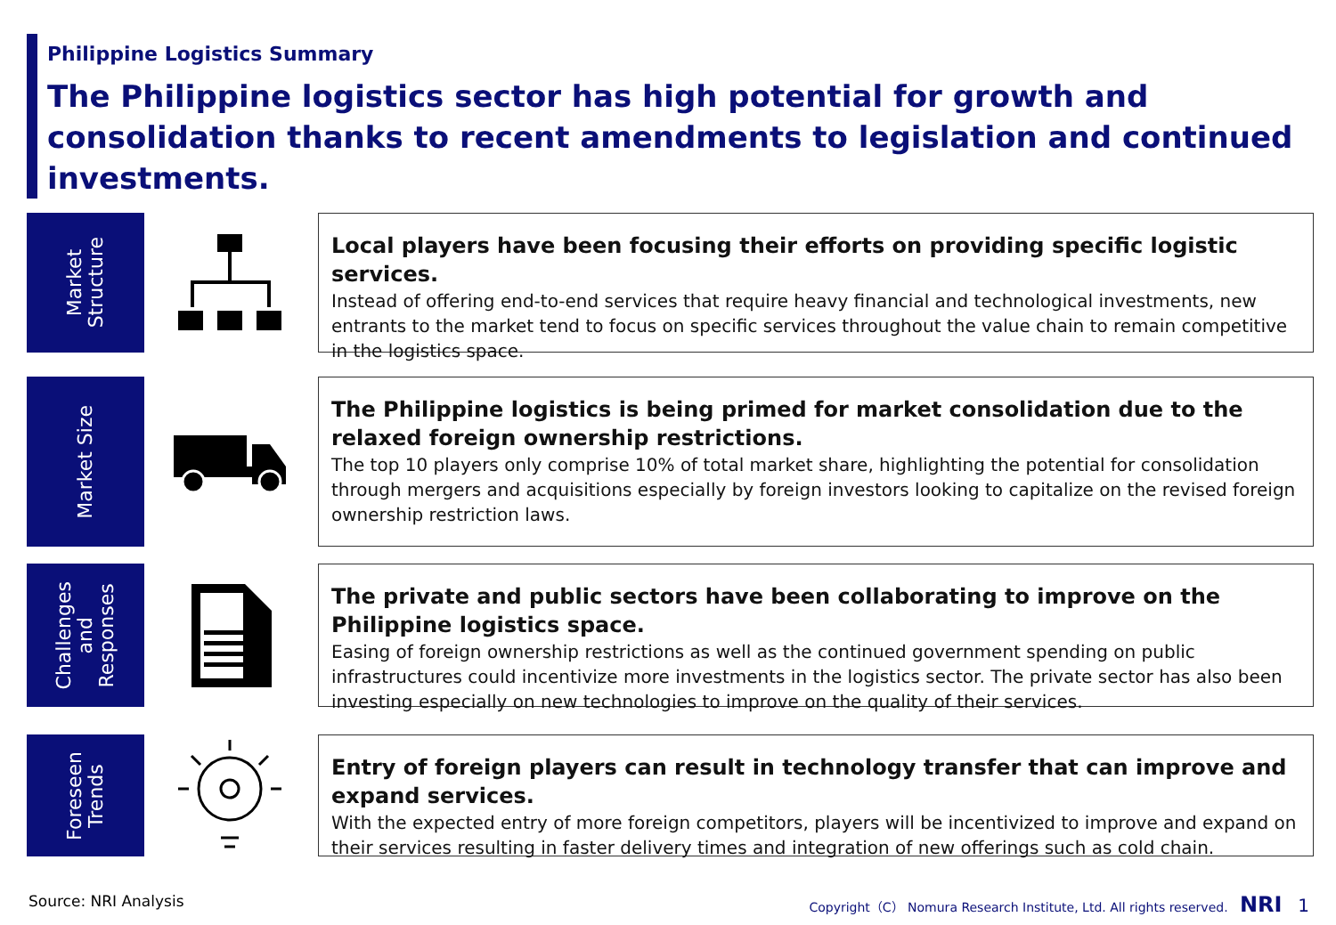Philippine Logistics Summary
The Philippine logistics sector has high potential for growth and consolidation thanks to recent amendments to legislation and continued investments.
Market
Structure
Local players have been focusing their efforts on providing specific logistic services.
Instead of offering end-to-end services that require heavy financial and technological investments, new entrants to the market tend to focus on specific services throughout the value chain to remain competitive in the logistics space.
Market Size
The Philippine logistics is being primed for market consolidation due to the relaxed foreign ownership restrictions.
The top 10 players only comprise 10% of total market share, highlighting the potential for consolidation through mergers and acquisitions especially by foreign investors looking to capitalize on the revised foreign ownership restriction laws.
Challenges
and
Responses
The private and public sectors have been collaborating to improve on the Philippine logistics space.
Easing of foreign ownership restrictions as well as the continued government spending on public infrastructures could incentivize more investments in the logistics sector. The private sector has also been investing especially on new technologies to improve on the quality of their services.
Foreseen
Trends
Entry of foreign players can result in technology transfer that can improve and expand services.
With the expected entry of more foreign competitors, players will be incentivized to improve and expand on their services resulting in faster delivery times and integration of new offerings such as cold chain.
Source: NRI Analysis
Copyright（C） Nomura Research Institute, Ltd. All rights reserved. NRI 1